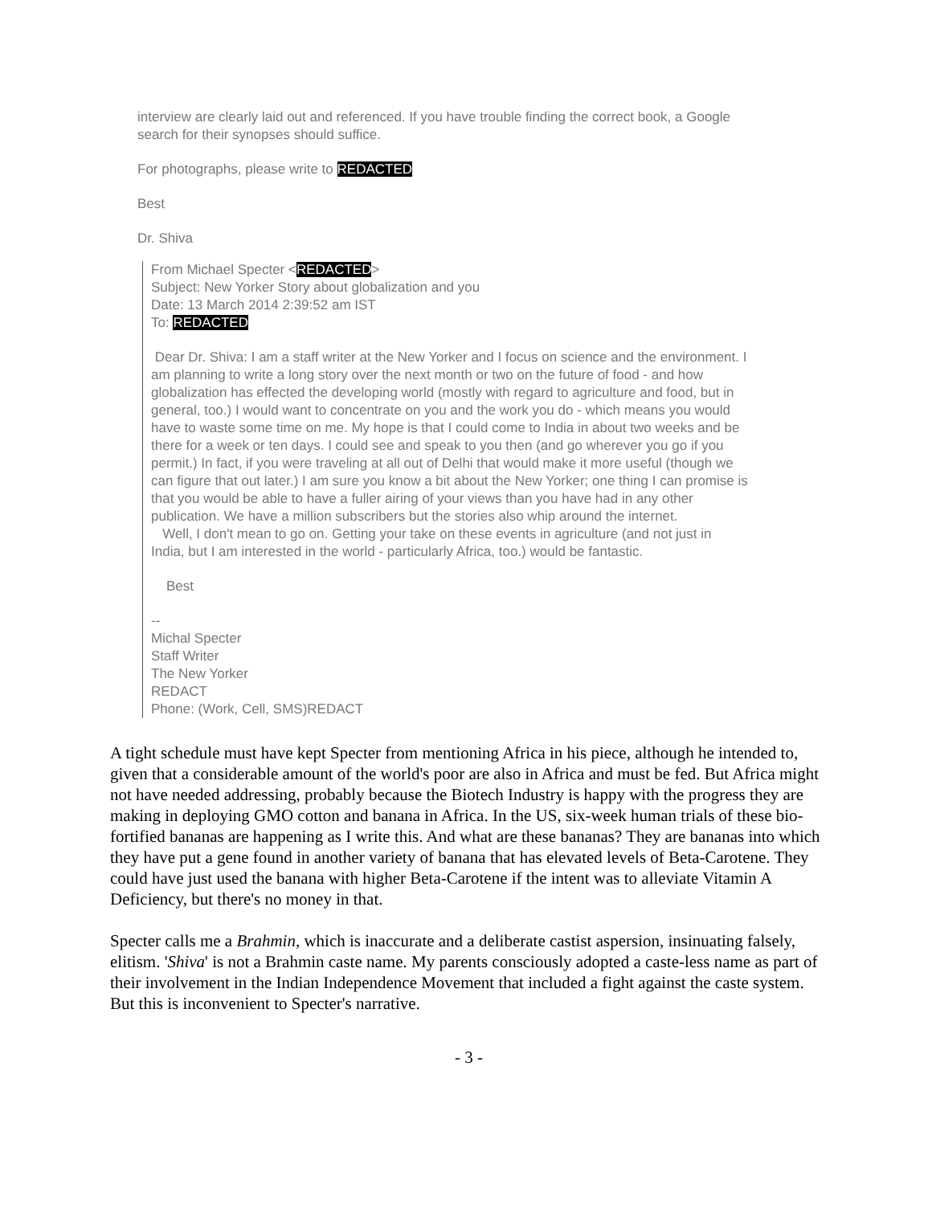interview are clearly laid out and referenced. If you have trouble finding the correct book, a Google search for their synopses should suffice.
For photographs, please write to REDACTED
Best
Dr. Shiva
From Michael Specter <REDACTED>
Subject: New Yorker Story about globalization and you
Date: 13 March 2014 2:39:52 am IST
To: REDACTED
Dear Dr. Shiva: I am a staff writer at the New Yorker and I focus on science and the environment. I am planning to write a long story over the next month or two on the future of food - and how globalization has effected the developing world (mostly with regard to agriculture and food, but in general, too.) I would want to concentrate on you and the work you do - which means you would have to waste some time on me. My hope is that I could come to India in about two weeks and be there for a week or ten days. I could see and speak to you then (and go wherever you go if you permit.) In fact, if you were traveling at all out of Delhi that would make it more useful (though we can figure that out later.) I am sure you know a bit about the New Yorker; one thing I can promise is that you would be able to have a fuller airing of your views than you have had in any other publication. We have a million subscribers but the stories also whip around the internet.
Well, I don't mean to go on. Getting your take on these events in agriculture (and not just in India, but I am interested in the world - particularly Africa, too.) would be fantastic.
Best
--
Michal Specter
Staff Writer
The New Yorker
REDACT
Phone: (Work, Cell, SMS)REDACT
A tight schedule must have kept Specter from mentioning Africa in his piece, although he intended to, given that a considerable amount of the world's poor are also in Africa and must be fed. But Africa might not have needed addressing, probably because the Biotech Industry is happy with the progress they are making in deploying GMO cotton and banana in Africa. In the US, six-week human trials of these bio-fortified bananas are happening as I write this. And what are these bananas? They are bananas into which they have put a gene found in another variety of banana that has elevated levels of Beta-Carotene. They could have just used the banana with higher Beta-Carotene if the intent was to alleviate Vitamin A Deficiency, but there's no money in that.
Specter calls me a Brahmin, which is inaccurate and a deliberate castist aspersion, insinuating falsely, elitism. 'Shiva' is not a Brahmin caste name. My parents consciously adopted a caste-less name as part of their involvement in the Indian Independence Movement that included a fight against the caste system. But this is inconvenient to Specter's narrative.
- 3 -